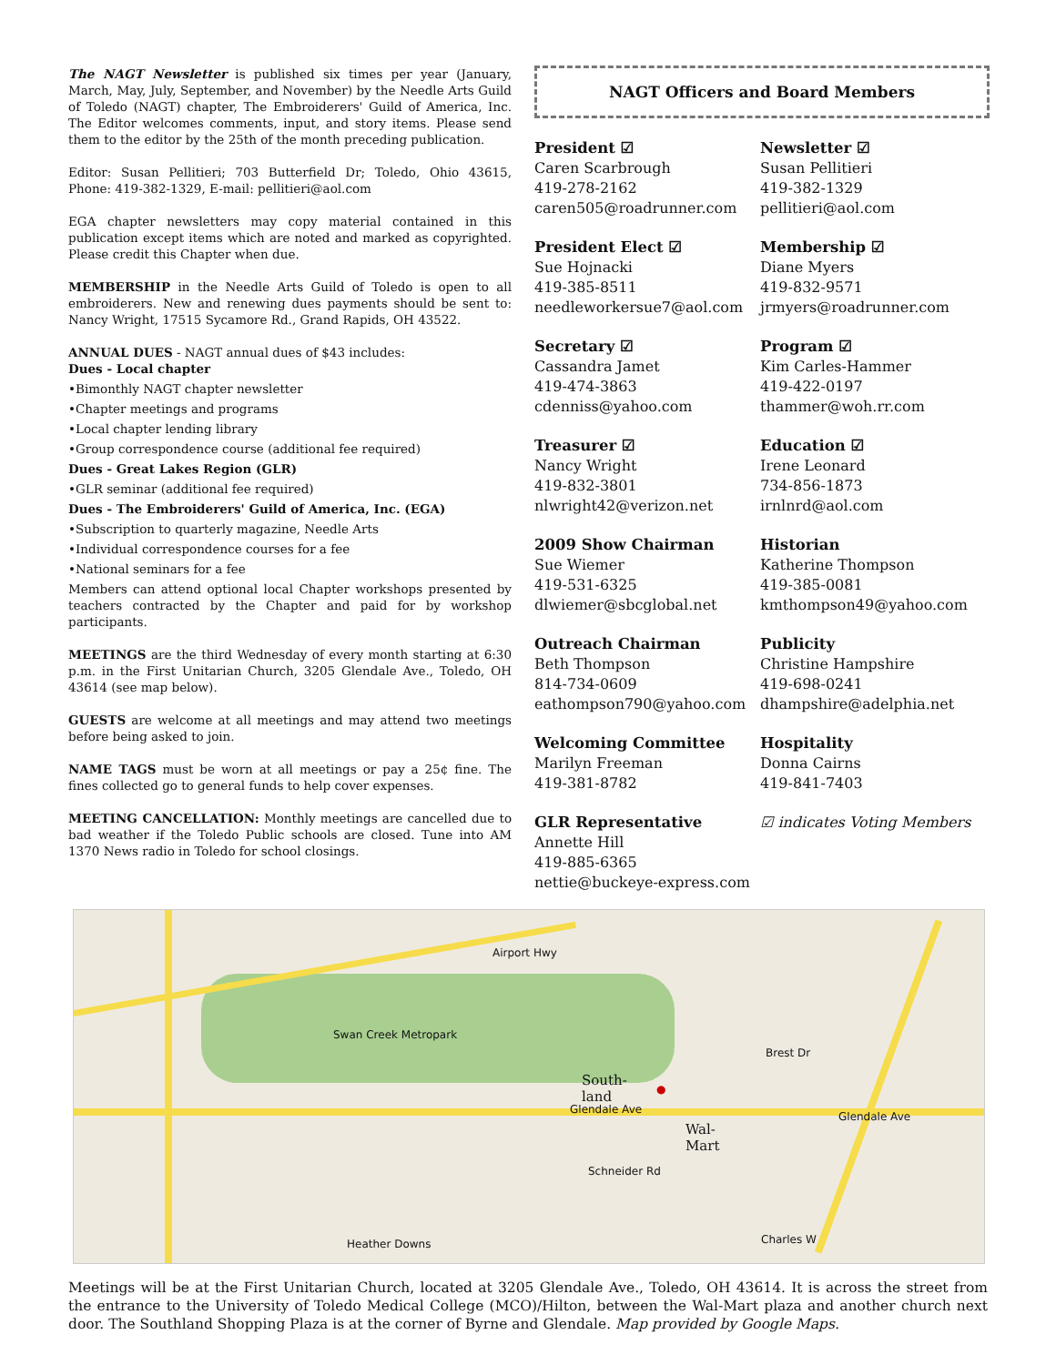The NAGT Newsletter is published six times per year (January, March, May, July, September, and November) by the Needle Arts Guild of Toledo (NAGT) chapter, The Embroiderers' Guild of America, Inc. The Editor welcomes comments, input, and story items. Please send them to the editor by the 25th of the month preceding publication.
Editor: Susan Pellitieri; 703 Butterfield Dr; Toledo, Ohio 43615, Phone: 419-382-1329, E-mail: pellitieri@aol.com
EGA chapter newsletters may copy material contained in this publication except items which are noted and marked as copyrighted. Please credit this Chapter when due.
MEMBERSHIP in the Needle Arts Guild of Toledo is open to all embroiderers. New and renewing dues payments should be sent to: Nancy Wright, 17515 Sycamore Rd., Grand Rapids, OH 43522.
ANNUAL DUES - NAGT annual dues of $43 includes:
Dues - Local chapter
•Bimonthly NAGT chapter newsletter
•Chapter meetings and programs
•Local chapter lending library
•Group correspondence course (additional fee required)
Dues - Great Lakes Region (GLR)
•GLR seminar (additional fee required)
Dues - The Embroiderers' Guild of America, Inc. (EGA)
•Subscription to quarterly magazine, Needle Arts
•Individual correspondence courses for a fee
•National seminars for a fee
Members can attend optional local Chapter workshops presented by teachers contracted by the Chapter and paid for by workshop participants.
MEETINGS are the third Wednesday of every month starting at 6:30 p.m. in the First Unitarian Church, 3205 Glendale Ave., Toledo, OH 43614 (see map below).
GUESTS are welcome at all meetings and may attend two meetings before being asked to join.
NAME TAGS must be worn at all meetings or pay a 25¢ fine. The fines collected go to general funds to help cover expenses.
MEETING CANCELLATION: Monthly meetings are cancelled due to bad weather if the Toledo Public schools are closed. Tune into AM 1370 News radio in Toledo for school closings.
NAGT Officers and Board Members
President ☑
Caren Scarbrough
419-278-2162
caren505@roadrunner.com
Newsletter ☑
Susan Pellitieri
419-382-1329
pellitieri@aol.com
President Elect ☑
Sue Hojnacki
419-385-8511
needleworkersue7@aol.com
Membership ☑
Diane Myers
419-832-9571
jrmyers@roadrunner.com
Secretary ☑
Cassandra Jamet
419-474-3863
cdenniss@yahoo.com
Program ☑
Kim Carles-Hammer
419-422-0197
thammer@woh.rr.com
Treasurer ☑
Nancy Wright
419-832-3801
nlwright42@verizon.net
Education ☑
Irene Leonard
734-856-1873
irnlnrd@aol.com
2009 Show Chairman
Sue Wiemer
419-531-6325
dlwiemer@sbcglobal.net
Historian
Katherine Thompson
419-385-0081
kmthompson49@yahoo.com
Outreach Chairman
Beth Thompson
814-734-0609
eathompson790@yahoo.com
Publicity
Christine Hampshire
419-698-0241
dhampshire@adelphia.net
Welcoming Committee
Marilyn Freeman
419-381-8782
Hospitality
Donna Cairns
419-841-7403
GLR Representative
Annette Hill
419-885-6365
nettie@buckeye-express.com
☑ indicates Voting Members
Swan Creek Metropark
South-
land
Glendale Ave
●
Wal-
Mart
Airport Hwy
Glendale Ave
Heather Downs
Schneider Rd
Brest Dr
Charles W
Meetings will be at the First Unitarian Church, located at 3205 Glendale Ave., Toledo, OH 43614. It is across the street from the entrance to the University of Toledo Medical College (MCO)/Hilton, between the Wal-Mart plaza and another church next door. The Southland Shopping Plaza is at the corner of Byrne and Glendale. Map provided by Google Maps.